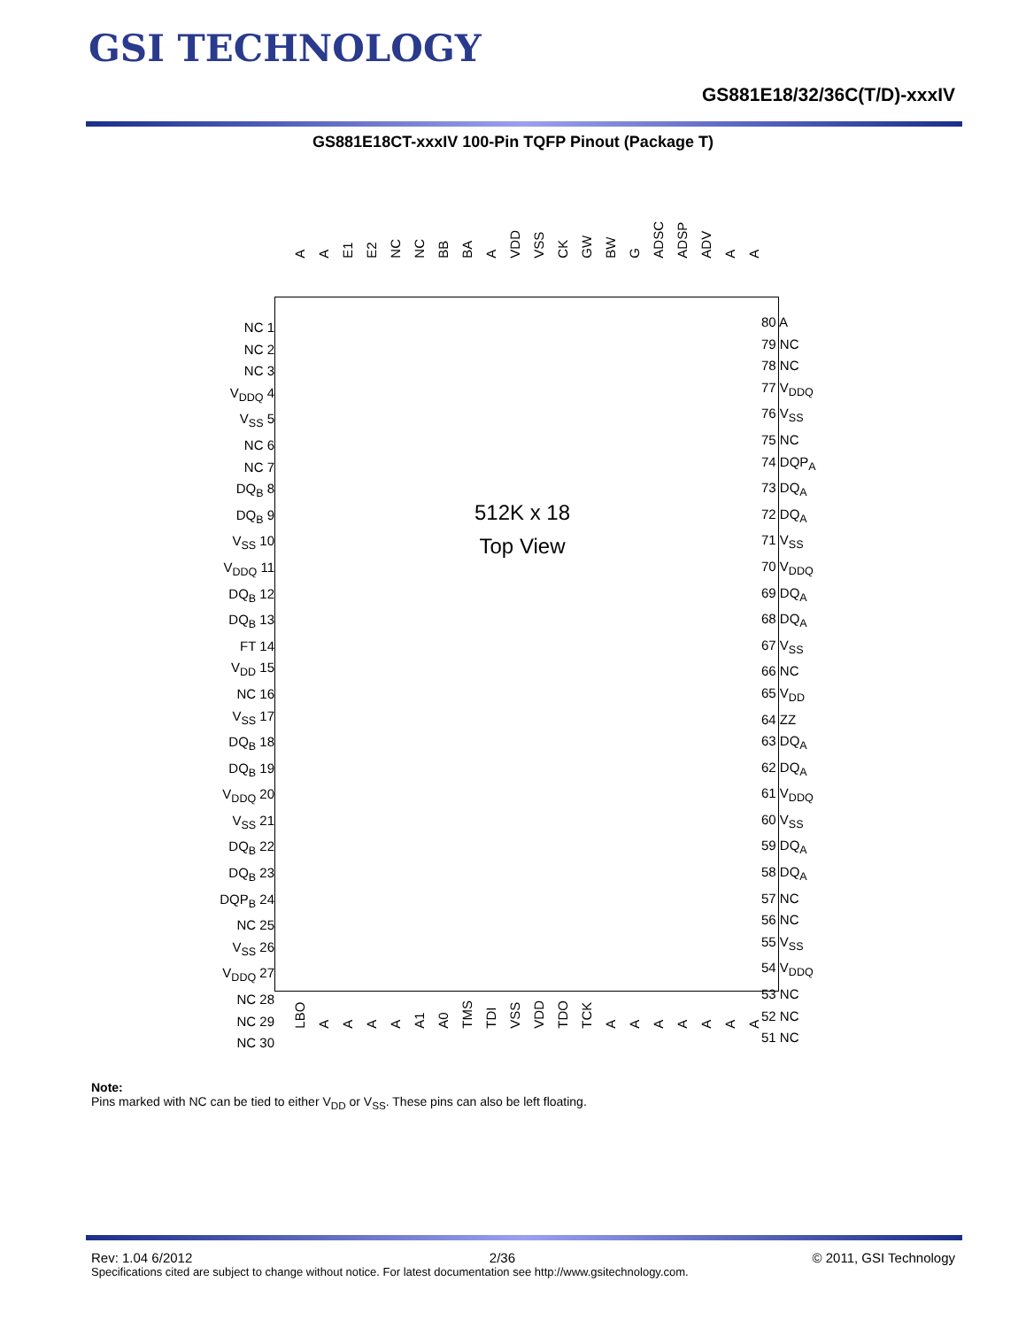GSI TECHNOLOGY
GS881E18/32/36C(T/D)-xxxIV
GS881E18CT-xxxIV 100-Pin TQFP Pinout (Package T)
A A E1 E2 NC NC BB BA A VDD VSS CK GW BW G ADSC ADSP ADV A A
NC 1
NC 2
NC 3
V<sub>DDQ</sub> 4
V<sub>SS</sub> 5
NC 6
NC 7
DQ<sub>B</sub> 8
DQ<sub>B</sub> 9
V<sub>SS</sub> 10
V<sub>DDQ</sub> 11
DQ<sub>B</sub> 12
DQ<sub>B</sub> 13
FT 14
V<sub>DD</sub> 15
NC 16
V<sub>SS</sub> 17
DQ<sub>B</sub> 18
DQ<sub>B</sub> 19
V<sub>DDQ</sub> 20
V<sub>SS</sub> 21
DQ<sub>B</sub> 22
DQ<sub>B</sub> 23
DQP<sub>B</sub> 24
NC 25
V<sub>SS</sub> 26
V<sub>DDQ</sub> 27
NC 28
NC 29
NC 30
512K x 18
Top View
80 A
79 NC
78 NC
77 V<sub>DDQ</sub>
76 V<sub>SS</sub>
75 NC
74 DQP<sub>A</sub>
73 DQ<sub>A</sub>
72 DQ<sub>A</sub>
71 V<sub>SS</sub>
70 V<sub>DDQ</sub>
69 DQ<sub>A</sub>
68 DQ<sub>A</sub>
67 V<sub>SS</sub>
66 NC
65 V<sub>DD</sub>
64 ZZ
63 DQ<sub>A</sub>
62 DQ<sub>A</sub>
61 V<sub>DDQ</sub>
60 V<sub>SS</sub>
59 DQ<sub>A</sub>
58 DQ<sub>A</sub>
57 NC
56 NC
55 V<sub>SS</sub>
54 V<sub>DDQ</sub>
53 NC
52 NC
51 NC
LBO AAAA A1 A0 TMS TDI VSS VDD TDO TCK AAAAAAA
Note:
Pins marked with NC can be tied to either V<sub>DD</sub> or V<sub>SS</sub>. These pins can also be left floating.
Rev: 1.04 6/2012 2/36 © 2011, GSI Technology
Specifications cited are subject to change without notice. For latest documentation see http://www.gsitechnology.com.